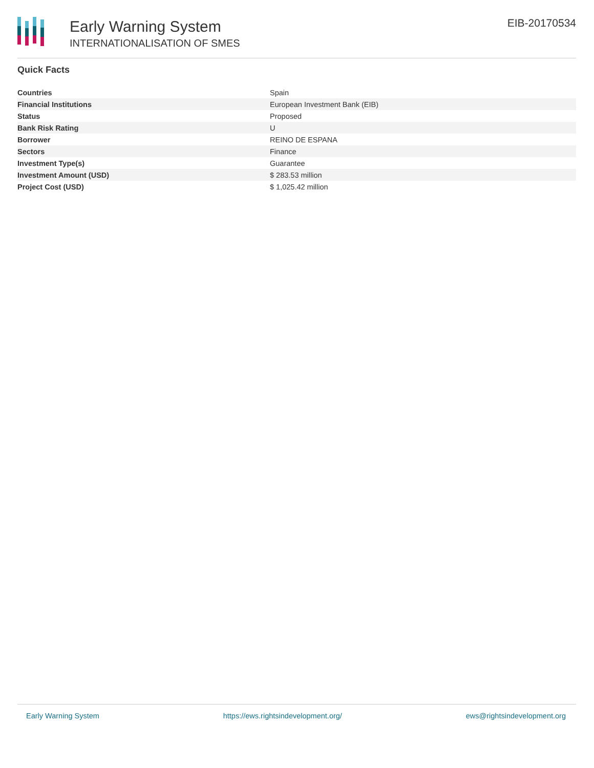Early Warning System
INTERNATIONALISATION OF SMES
EIB-20170534
Quick Facts
| Countries | Spain |
| Financial Institutions | European Investment Bank (EIB) |
| Status | Proposed |
| Bank Risk Rating | U |
| Borrower | REINO DE ESPANA |
| Sectors | Finance |
| Investment Type(s) | Guarantee |
| Investment Amount (USD) | $ 283.53 million |
| Project Cost (USD) | $ 1,025.42 million |
Early Warning System https://ews.rightsindevelopment.org/ ews@rightsindevelopment.org